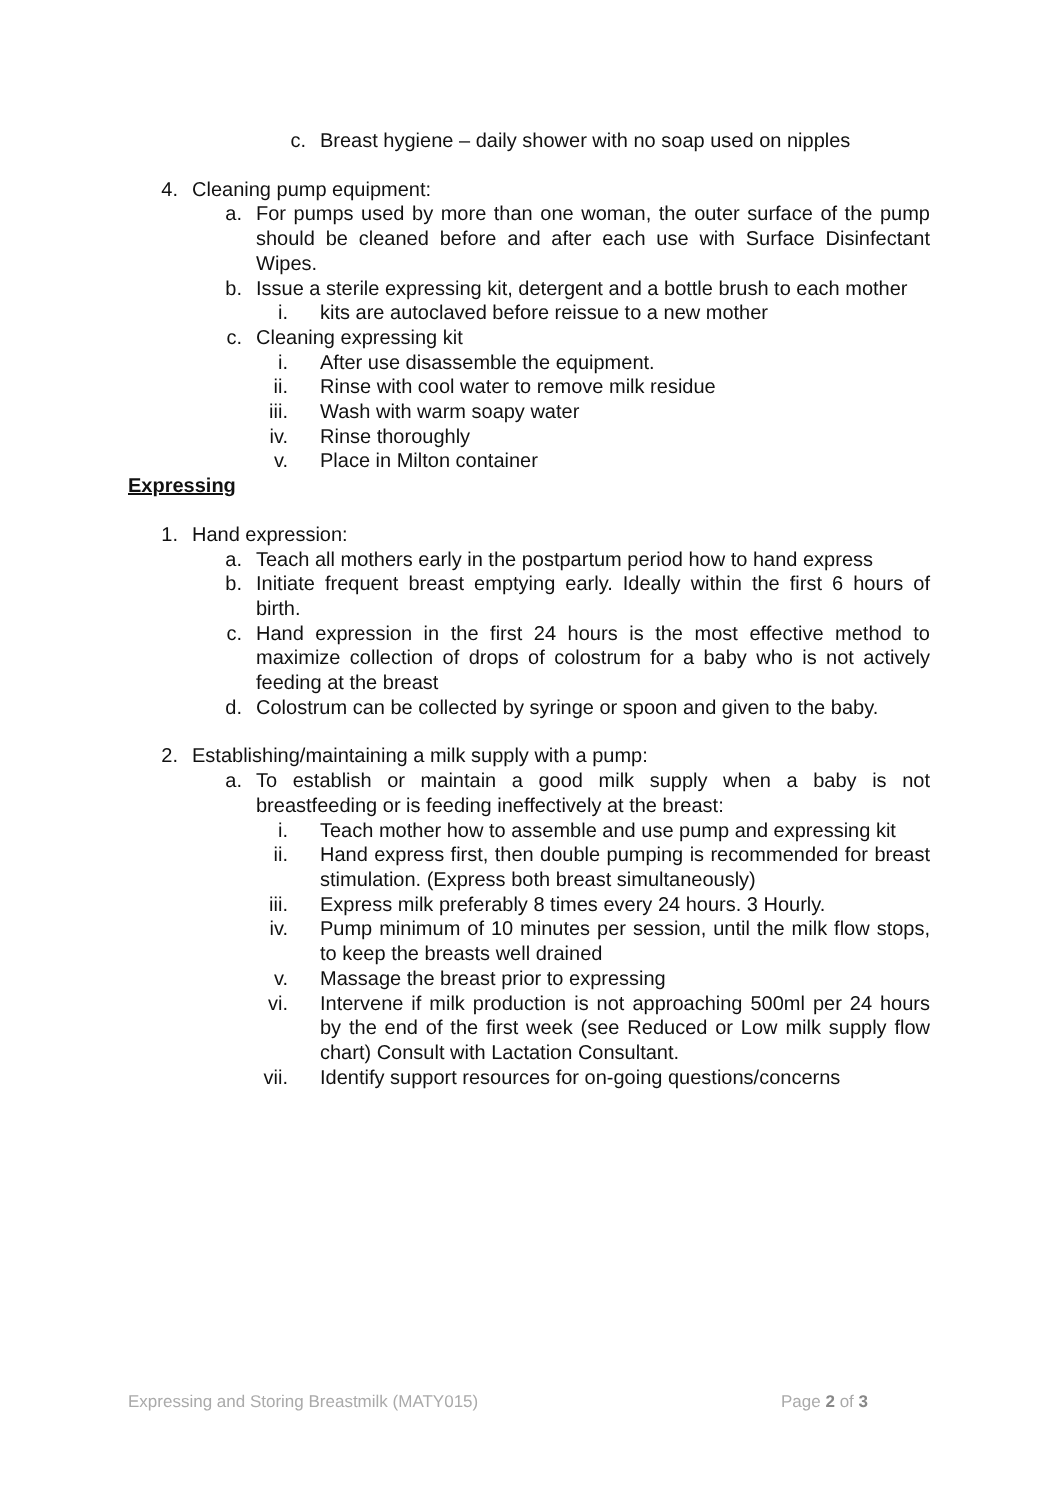c. Breast hygiene – daily shower with no soap used on nipples
4. Cleaning pump equipment:
a. For pumps used by more than one woman, the outer surface of the pump should be cleaned before and after each use with Surface Disinfectant Wipes.
b. Issue a sterile expressing kit, detergent and a bottle brush to each mother
i. kits are autoclaved before reissue to a new mother
c. Cleaning expressing kit
i. After use disassemble the equipment.
ii. Rinse with cool water to remove milk residue
iii. Wash with warm soapy water
iv. Rinse thoroughly
v. Place in Milton container
Expressing
1. Hand expression:
a. Teach all mothers early in the postpartum period how to hand express
b. Initiate frequent breast emptying early. Ideally within the first 6 hours of birth.
c. Hand expression in the first 24 hours is the most effective method to maximize collection of drops of colostrum for a baby who is not actively feeding at the breast
d. Colostrum can be collected by syringe or spoon and given to the baby.
2. Establishing/maintaining a milk supply with a pump:
a. To establish or maintain a good milk supply when a baby is not breastfeeding or is feeding ineffectively at the breast:
i. Teach mother how to assemble and use pump and expressing kit
ii. Hand express first, then double pumping is recommended for breast stimulation. (Express both breast simultaneously)
iii. Express milk preferably 8 times every 24 hours. 3 Hourly.
iv. Pump minimum of 10 minutes per session, until the milk flow stops, to keep the breasts well drained
v. Massage the breast prior to expressing
vi. Intervene if milk production is not approaching 500ml per 24 hours by the end of the first week (see Reduced or Low milk supply flow chart) Consult with Lactation Consultant.
vii. Identify support resources for on-going questions/concerns
Expressing and Storing Breastmilk (MATY015) Page 2 of 3